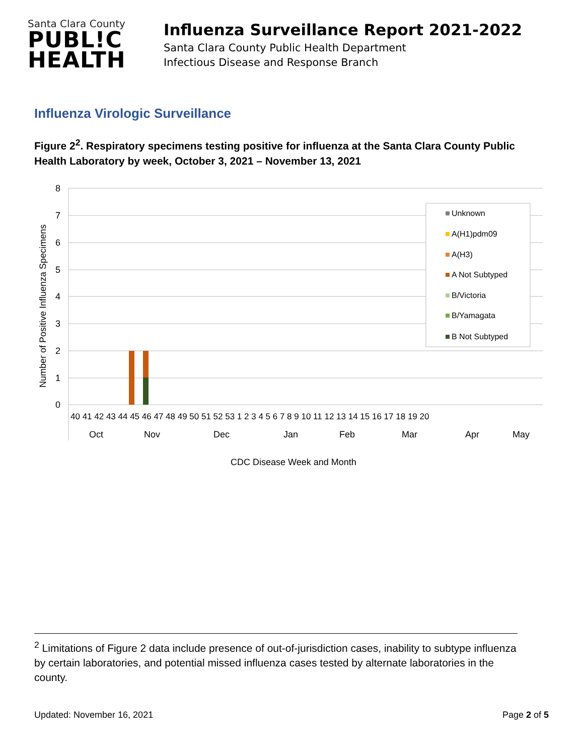Santa Clara County
PUBL!C
HEALTH
Influenza Surveillance Report 2021-2022
Santa Clara County Public Health Department
Infectious Disease and Response Branch
Influenza Virologic Surveillance
Figure 2<sup>2</sup>. Respiratory specimens testing positive for influenza at the Santa Clara County Public Health Laboratory by week, October 3, 2021 – November 13, 2021
8
7
6
5
4
3
2
1
0
40 41 42 43 44 45 46 47 48 49 50 51 52 53 1 2 3 4 5 6 7 8 9 10 11 12 13 14 15 16 17 18 19 20
Oct
Nov
Dec
Jan
Feb
Mar
Apr
May
CDC Disease Week and Month
Number of Positive Influenza Specimens
Unknown
A(H1)pdm09
A(H3)
A Not Subtyped
B/Victoria
B/Yamagata
B Not Subtyped
<sup>2</sup> Limitations of Figure 2 data include presence of out-of-jurisdiction cases, inability to subtype influenza by certain laboratories, and potential missed influenza cases tested by alternate laboratories in the county.
Updated: November 16, 2021 Page 2 of 5